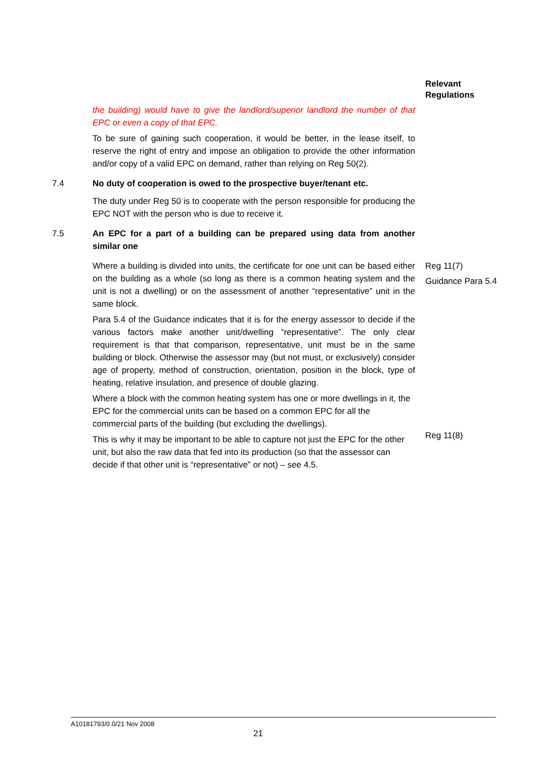Relevant Regulations
the building) would have to give the landlord/superior landlord the number of that EPC or even a copy of that EPC.
To be sure of gaining such cooperation, it would be better, in the lease itself, to reserve the right of entry and impose an obligation to provide the other information and/or copy of a valid EPC on demand, rather than relying on Reg 50(2).
7.4 No duty of cooperation is owed to the prospective buyer/tenant etc.
The duty under Reg 50 is to cooperate with the person responsible for producing the EPC NOT with the person who is due to receive it.
7.5 An EPC for a part of a building can be prepared using data from another similar one
Where a building is divided into units, the certificate for one unit can be based either on the building as a whole (so long as there is a common heating system and the unit is not a dwelling) or on the assessment of another “representative” unit in the same block.
Reg 11(7)
Guidance Para 5.4
Para 5.4 of the Guidance indicates that it is for the energy assessor to decide if the various factors make another unit/dwelling “representative”. The only clear requirement is that that comparison, representative, unit must be in the same building or block. Otherwise the assessor may (but not must, or exclusively) consider age of property, method of construction, orientation, position in the block, type of heating, relative insulation, and presence of double glazing.
Where a block with the common heating system has one or more dwellings in it, the EPC for the commercial units can be based on a common EPC for all the commercial parts of the building (but excluding the dwellings).
This is why it may be important to be able to capture not just the EPC for the other unit, but also the raw data that fed into its production (so that the assessor can decide if that other unit is “representative” or not) – see 4.5.
Reg 11(8)
A10181793/0.0/21 Nov 2008
21